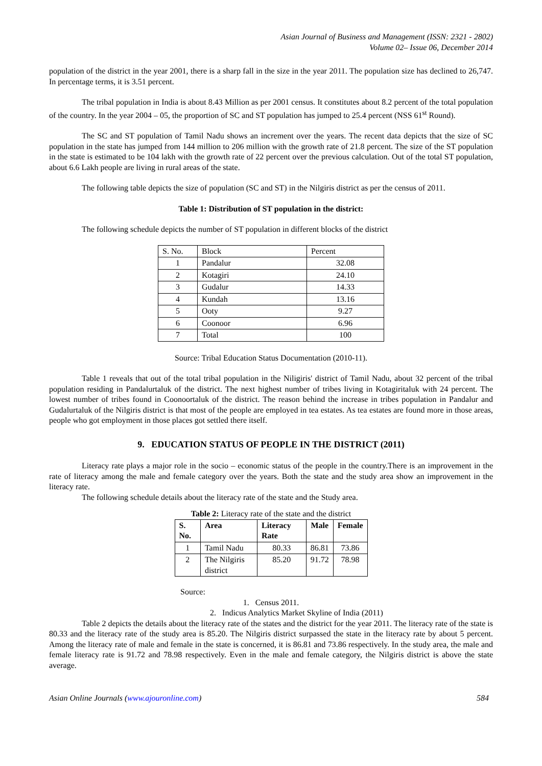Asian Journal of Business and Management (ISSN: 2321 - 2802)
Volume 02– Issue 06, December 2014
population of the district in the year 2001, there is a sharp fall in the size in the year 2011. The population size has declined to 26,747. In percentage terms, it is 3.51 percent.
The tribal population in India is about 8.43 Million as per 2001 census. It constitutes about 8.2 percent of the total population of the country. In the year 2004 – 05, the proportion of SC and ST population has jumped to 25.4 percent (NSS 61<sup>st</sup> Round).
The SC and ST population of Tamil Nadu shows an increment over the years. The recent data depicts that the size of SC population in the state has jumped from 144 million to 206 million with the growth rate of 21.8 percent. The size of the ST population in the state is estimated to be 104 lakh with the growth rate of 22 percent over the previous calculation. Out of the total ST population, about 6.6 Lakh people are living in rural areas of the state.
The following table depicts the size of population (SC and ST) in the Nilgiris district as per the census of 2011.
Table 1: Distribution of ST population in the district:
The following schedule depicts the number of ST population in different blocks of the district
| S. No. | Block | Percent |
| 1 | Pandalur | 32.08 |
| 2 | Kotagiri | 24.10 |
| 3 | Gudalur | 14.33 |
| 4 | Kundah | 13.16 |
| 5 | Ooty | 9.27 |
| 6 | Coonoor | 6.96 |
| 7 | Total | 100 |
Source: Tribal Education Status Documentation (2010-11).
Table 1 reveals that out of the total tribal population in the Niligiris' district of Tamil Nadu, about 32 percent of the tribal population residing in Pandalurtaluk of the district. The next highest number of tribes living in Kotagiritaluk with 24 percent. The lowest number of tribes found in Coonoortaluk of the district. The reason behind the increase in tribes population in Pandalur and Gudalurtaluk of the Nilgiris district is that most of the people are employed in tea estates. As tea estates are found more in those areas, people who got employment in those places got settled there itself.
9. EDUCATION STATUS OF PEOPLE IN THE DISTRICT (2011)
Literacy rate plays a major role in the socio – economic status of the people in the country.There is an improvement in the rate of literacy among the male and female category over the years. Both the state and the study area show an improvement in the literacy rate.
The following schedule details about the literacy rate of the state and the Study area.
Table 2: Literacy rate of the state and the district
| S. No. | Area | Literacy Rate | Male | Female |
| --- | --- | --- | --- | --- |
| 1 | Tamil Nadu | 80.33 | 86.81 | 73.86 |
| 2 | The Nilgiris district | 85.20 | 91.72 | 78.98 |
Source:
1. Census 2011.
2. Indicus Analytics Market Skyline of India (2011)
Table 2 depicts the details about the literacy rate of the states and the district for the year 2011. The literacy rate of the state is 80.33 and the literacy rate of the study area is 85.20. The Nilgiris district surpassed the state in the literacy rate by about 5 percent. Among the literacy rate of male and female in the state is concerned, it is 86.81 and 73.86 respectively. In the study area, the male and female literacy rate is 91.72 and 78.98 respectively. Even in the male and female category, the Nilgiris district is above the state average.
Asian Online Journals (www.ajouronline.com) 584